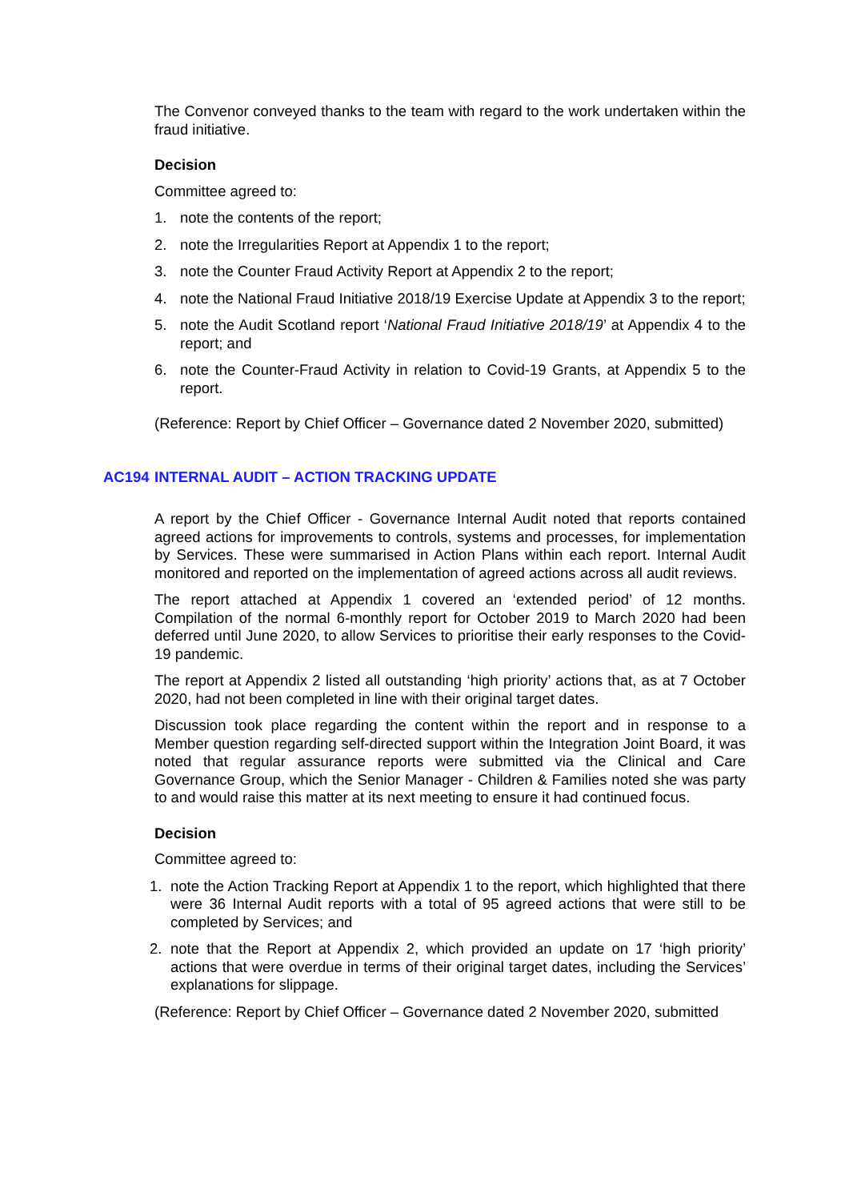The Convenor conveyed thanks to the team with regard to the work undertaken within the fraud initiative.
Decision
Committee agreed to:
1. note the contents of the report;
2. note the Irregularities Report at Appendix 1 to the report;
3. note the Counter Fraud Activity Report at Appendix 2 to the report;
4. note the National Fraud Initiative 2018/19 Exercise Update at Appendix 3 to the report;
5. note the Audit Scotland report ‘National Fraud Initiative 2018/19’ at Appendix 4 to the report; and
6. note the Counter-Fraud Activity in relation to Covid-19 Grants, at Appendix 5 to the report.
(Reference: Report by Chief Officer – Governance dated 2 November 2020, submitted)
AC194 INTERNAL AUDIT – ACTION TRACKING UPDATE
A report by the Chief Officer - Governance Internal Audit noted that reports contained agreed actions for improvements to controls, systems and processes, for implementation by Services. These were summarised in Action Plans within each report. Internal Audit monitored and reported on the implementation of agreed actions across all audit reviews.
The report attached at Appendix 1 covered an ‘extended period’ of 12 months. Compilation of the normal 6-monthly report for October 2019 to March 2020 had been deferred until June 2020, to allow Services to prioritise their early responses to the Covid-19 pandemic.
The report at Appendix 2 listed all outstanding ‘high priority’ actions that, as at 7 October 2020, had not been completed in line with their original target dates.
Discussion took place regarding the content within the report and in response to a Member question regarding self-directed support within the Integration Joint Board, it was noted that regular assurance reports were submitted via the Clinical and Care Governance Group, which the Senior Manager - Children & Families noted she was party to and would raise this matter at its next meeting to ensure it had continued focus.
Decision
Committee agreed to:
1. note the Action Tracking Report at Appendix 1 to the report, which highlighted that there were 36 Internal Audit reports with a total of 95 agreed actions that were still to be completed by Services; and
2. note that the Report at Appendix 2, which provided an update on 17 ‘high priority’ actions that were overdue in terms of their original target dates, including the Services’ explanations for slippage.
(Reference: Report by Chief Officer – Governance dated 2 November 2020, submitted